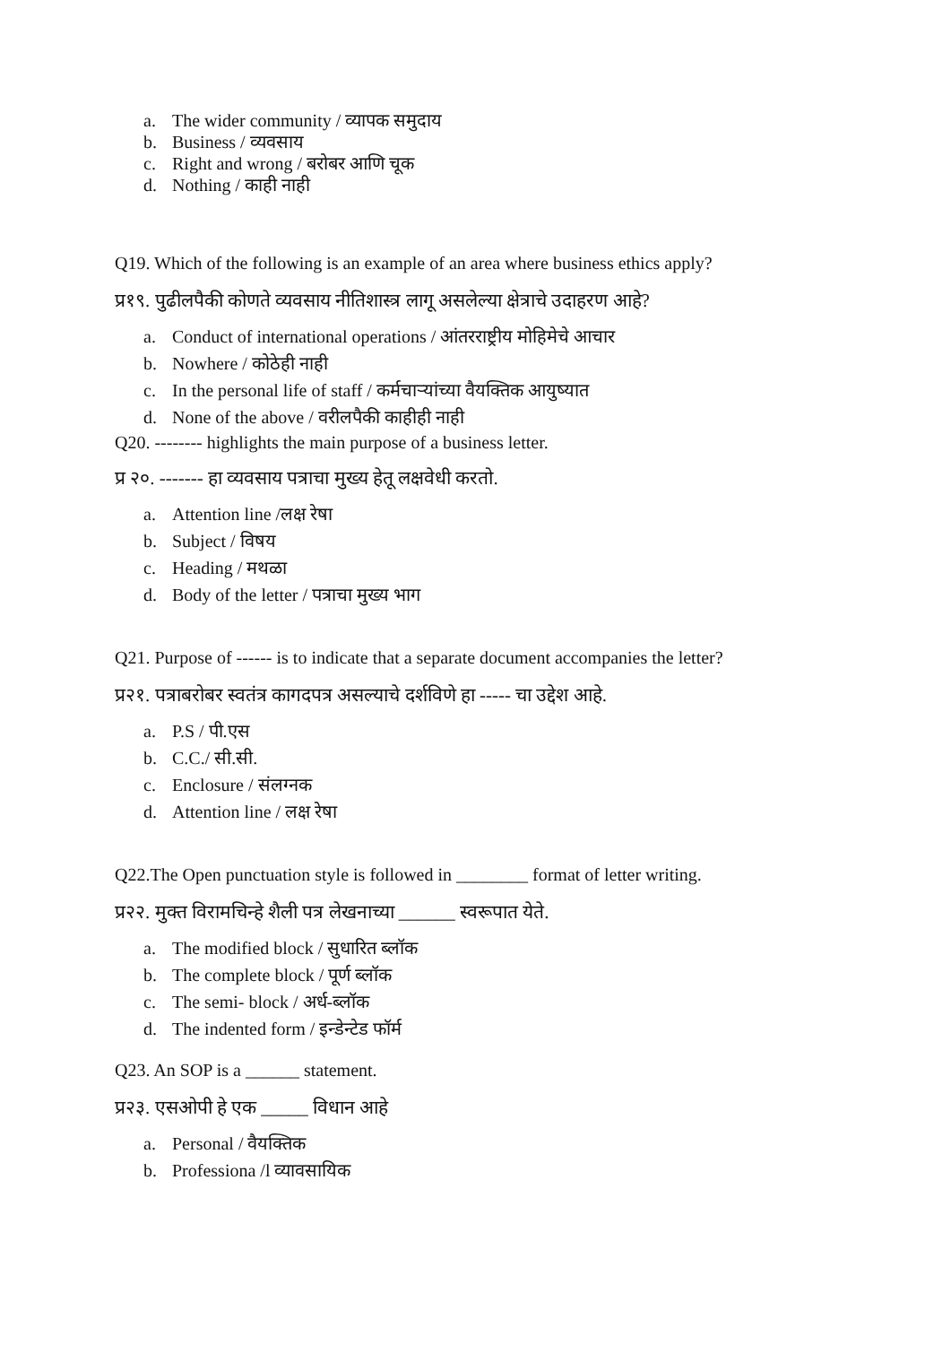a. The wider community / व्यापक समुदाय
b. Business / व्यवसाय
c. Right and wrong / बरोबर आणि चूक
d. Nothing / काही नाही
Q19. Which of the following is an example of an area where business ethics apply?
प्र१९. पुढीलपैकी कोणते व्यवसाय नीतिशास्त्र लागू असलेल्या क्षेत्राचे उदाहरण आहे?
a. Conduct of international operations / आंतरराष्ट्रीय मोहिमेचे आचार
b. Nowhere / कोठेही नाही
c. In the personal life of staff / कर्मचाऱ्यांच्या वैयक्तिक आयुष्यात
d. None of the above / वरीलपैकी काहीही नाही
Q20. -------- highlights the main purpose of a business letter.
प्र २०. ------- हा व्यवसाय पत्राचा मुख्य हेतू लक्षवेधी करतो.
a. Attention line /लक्ष रेषा
b. Subject / विषय
c. Heading / मथळा
d. Body of the letter / पत्राचा मुख्य भाग
Q21. Purpose of ------ is to indicate that a separate document accompanies the letter?
प्र२१. पत्राबरोबर स्वतंत्र कागदपत्र असल्याचे दर्शविणे हा ----- चा उद्देश आहे.
a. P.S / पी.एस
b. C.C./ सी.सी.
c. Enclosure / संलग्नक
d. Attention line / लक्ष रेषा
Q22.The Open punctuation style is followed in ________ format of letter writing.
प्र२२. मुक्त विरामचिन्हे शैली पत्र लेखनाच्या ______ स्वरूपात येते.
a. The modified block / सुधारित ब्लॉक
b. The complete block / पूर्ण ब्लॉक
c. The semi- block / अर्ध-ब्लॉक
d. The indented form / इन्डेन्टेड फॉर्म
Q23. An SOP is a ______ statement.
प्र२३. एसओपी हे एक _____ विधान आहे
a. Personal / वैयक्तिक
b. Professiona /l व्यावसायिक